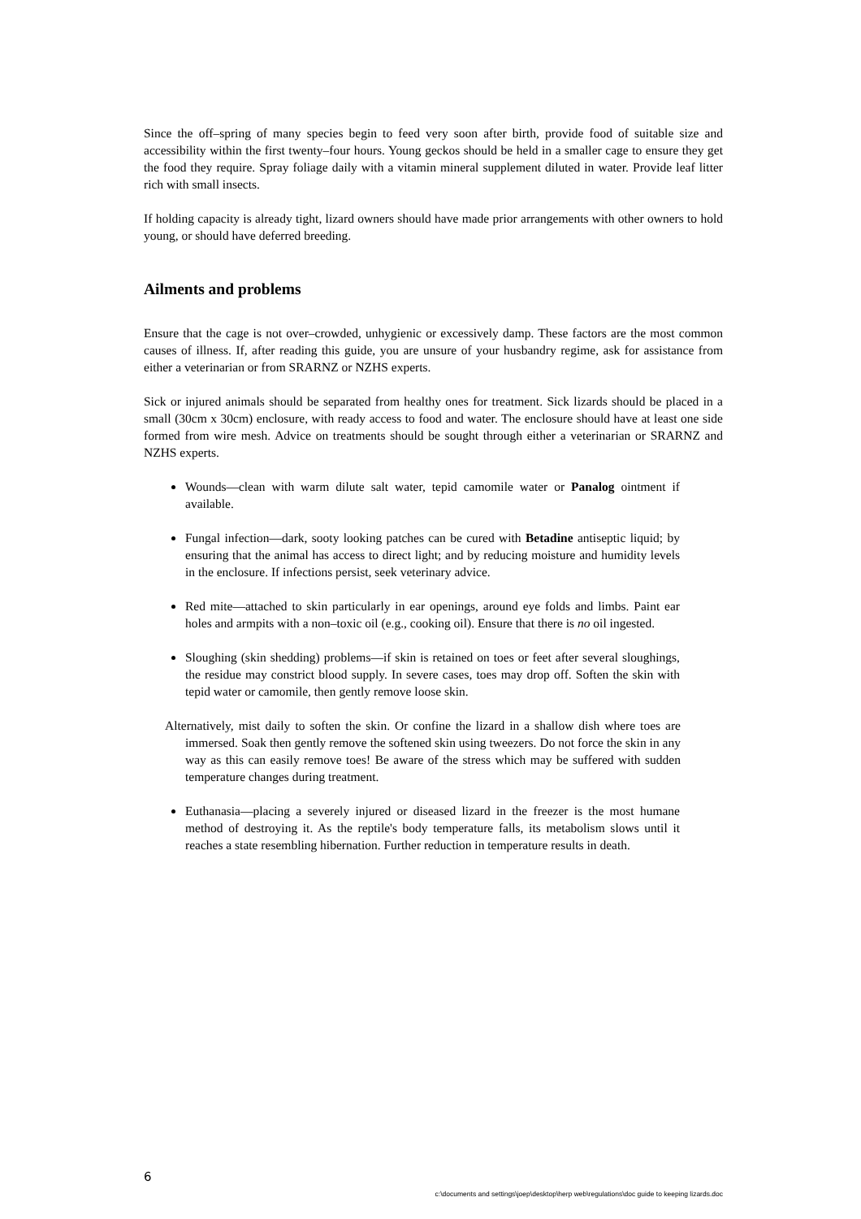Since the off–spring of many species begin to feed very soon after birth, provide food of suitable size and accessibility within the first twenty–four hours. Young geckos should be held in a smaller cage to ensure they get the food they require. Spray foliage daily with a vitamin mineral supplement diluted in water. Provide leaf litter rich with small insects.
If holding capacity is already tight, lizard owners should have made prior arrangements with other owners to hold young, or should have deferred breeding.
Ailments and problems
Ensure that the cage is not over–crowded, unhygienic or excessively damp. These factors are the most common causes of illness. If, after reading this guide, you are unsure of your husbandry regime, ask for assistance from either a veterinarian or from SRARNZ or NZHS experts.
Sick or injured animals should be separated from healthy ones for treatment. Sick lizards should be placed in a small (30cm x 30cm) enclosure, with ready access to food and water. The enclosure should have at least one side formed from wire mesh. Advice on treatments should be sought through either a veterinarian or SRARNZ and NZHS experts.
Wounds—clean with warm dilute salt water, tepid camomile water or Panalog ointment if available.
Fungal infection—dark, sooty looking patches can be cured with Betadine antiseptic liquid; by ensuring that the animal has access to direct light; and by reducing moisture and humidity levels in the enclosure. If infections persist, seek veterinary advice.
Red mite—attached to skin particularly in ear openings, around eye folds and limbs. Paint ear holes and armpits with a non–toxic oil (e.g., cooking oil). Ensure that there is no oil ingested.
Sloughing (skin shedding) problems—if skin is retained on toes or feet after several sloughings, the residue may constrict blood supply. In severe cases, toes may drop off. Soften the skin with tepid water or camomile, then gently remove loose skin.
Alternatively, mist daily to soften the skin. Or confine the lizard in a shallow dish where toes are immersed. Soak then gently remove the softened skin using tweezers. Do not force the skin in any way as this can easily remove toes! Be aware of the stress which may be suffered with sudden temperature changes during treatment.
Euthanasia—placing a severely injured or diseased lizard in the freezer is the most humane method of destroying it. As the reptile's body temperature falls, its metabolism slows until it reaches a state resembling hibernation. Further reduction in temperature results in death.
6
c:\documents and settings\joep\desktop\herp web\regulations\doc guide to keeping lizards.doc